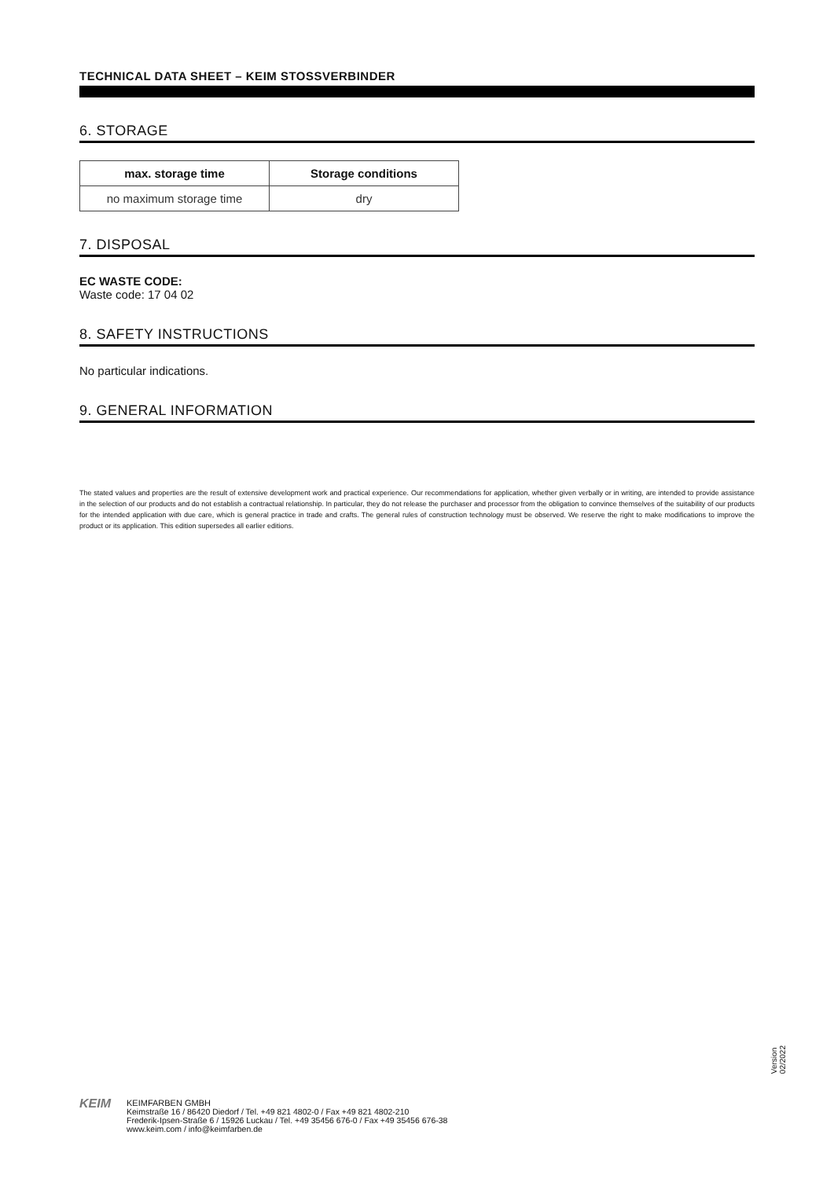TECHNICAL DATA SHEET – KEIM STOSSVERBINDER
6. STORAGE
| max. storage time | Storage conditions |
| --- | --- |
| no maximum storage time | dry |
7. DISPOSAL
EC WASTE CODE:
Waste code: 17 04 02
8. SAFETY INSTRUCTIONS
No particular indications.
9. GENERAL INFORMATION
The stated values and properties are the result of extensive development work and practical experience. Our recommendations for application, whether given verbally or in writing, are intended to provide assistance in the selection of our products and do not establish a contractual relationship. In particular, they do not release the purchaser and processor from the obligation to convince themselves of the suitability of our products for the intended application with due care, which is general practice in trade and crafts. The general rules of construction technology must be observed. We reserve the right to make modifications to improve the product or its application. This edition supersedes all earlier editions.
Version
02/2022
KEIM
KEIMFARBEN GMBH
Keimstraße 16 / 86420 Diedorf / Tel. +49 821 4802-0 / Fax +49 821 4802-210
Frederik-Ipsen-Straße 6 / 15926 Luckau / Tel. +49 35456 676-0 / Fax +49 35456 676-38
www.keim.com / info@keimfarben.de